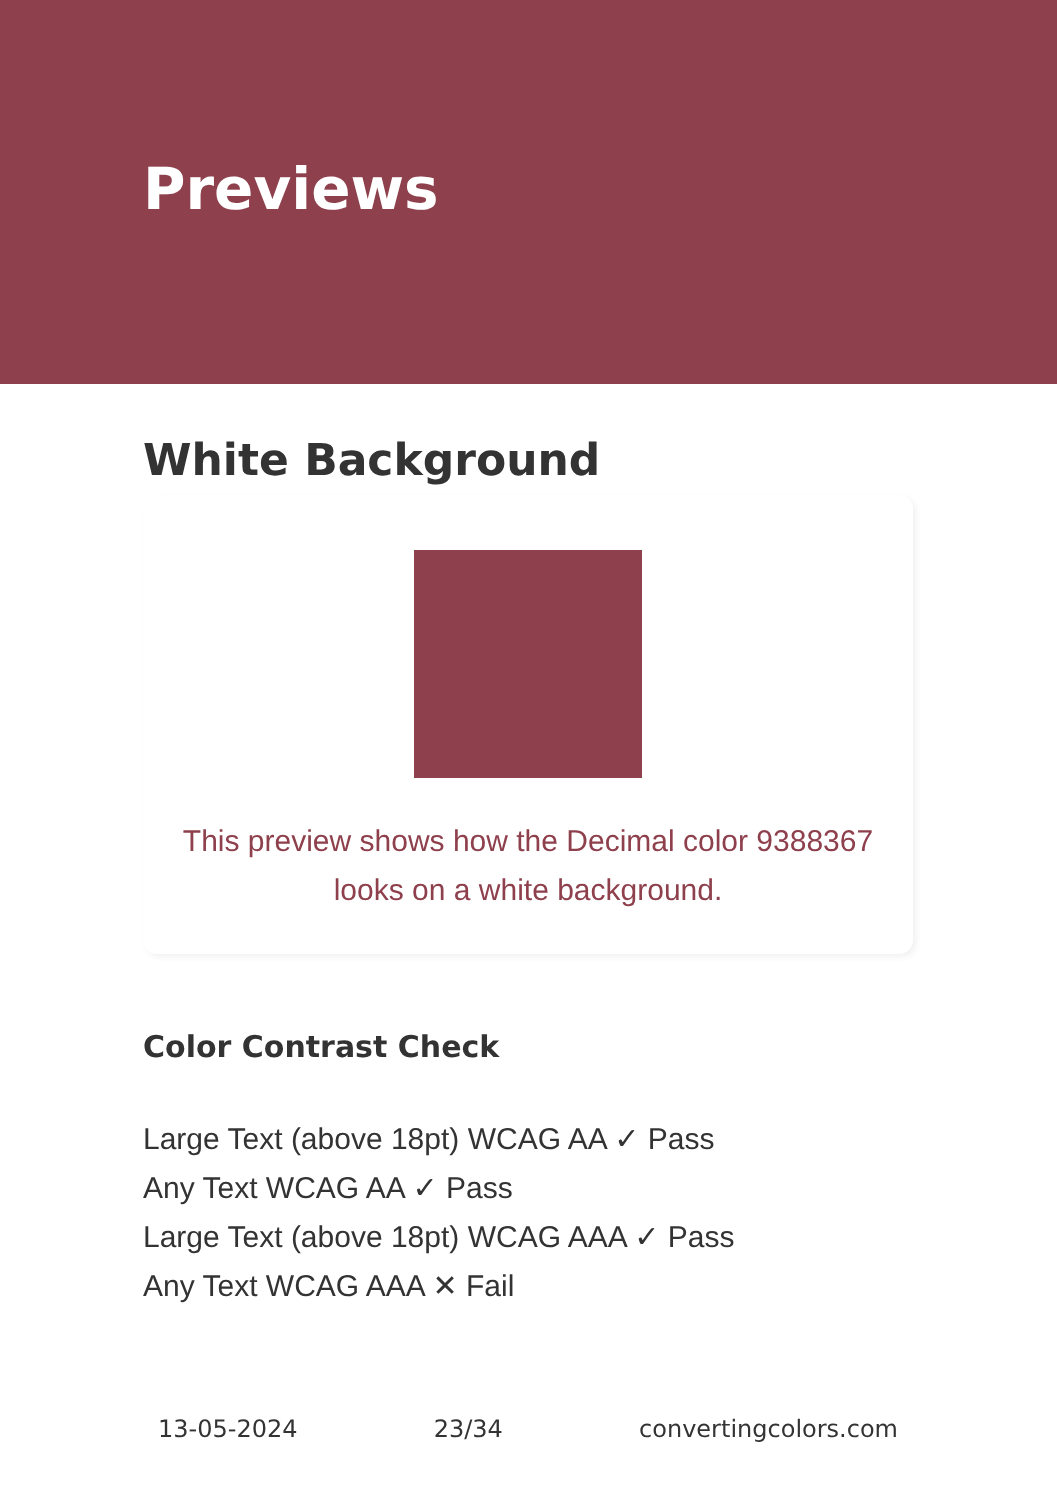Previews
White Background
This preview shows how the Decimal color 9388367
looks on a white background.
Color Contrast Check
Large Text (above 18pt) WCAG AA ✓ Pass
Any Text WCAG AA ✓ Pass
Large Text (above 18pt) WCAG AAA ✓ Pass
Any Text WCAG AAA ✕ Fail
13-05-2024 23/34 convertingcolors.com